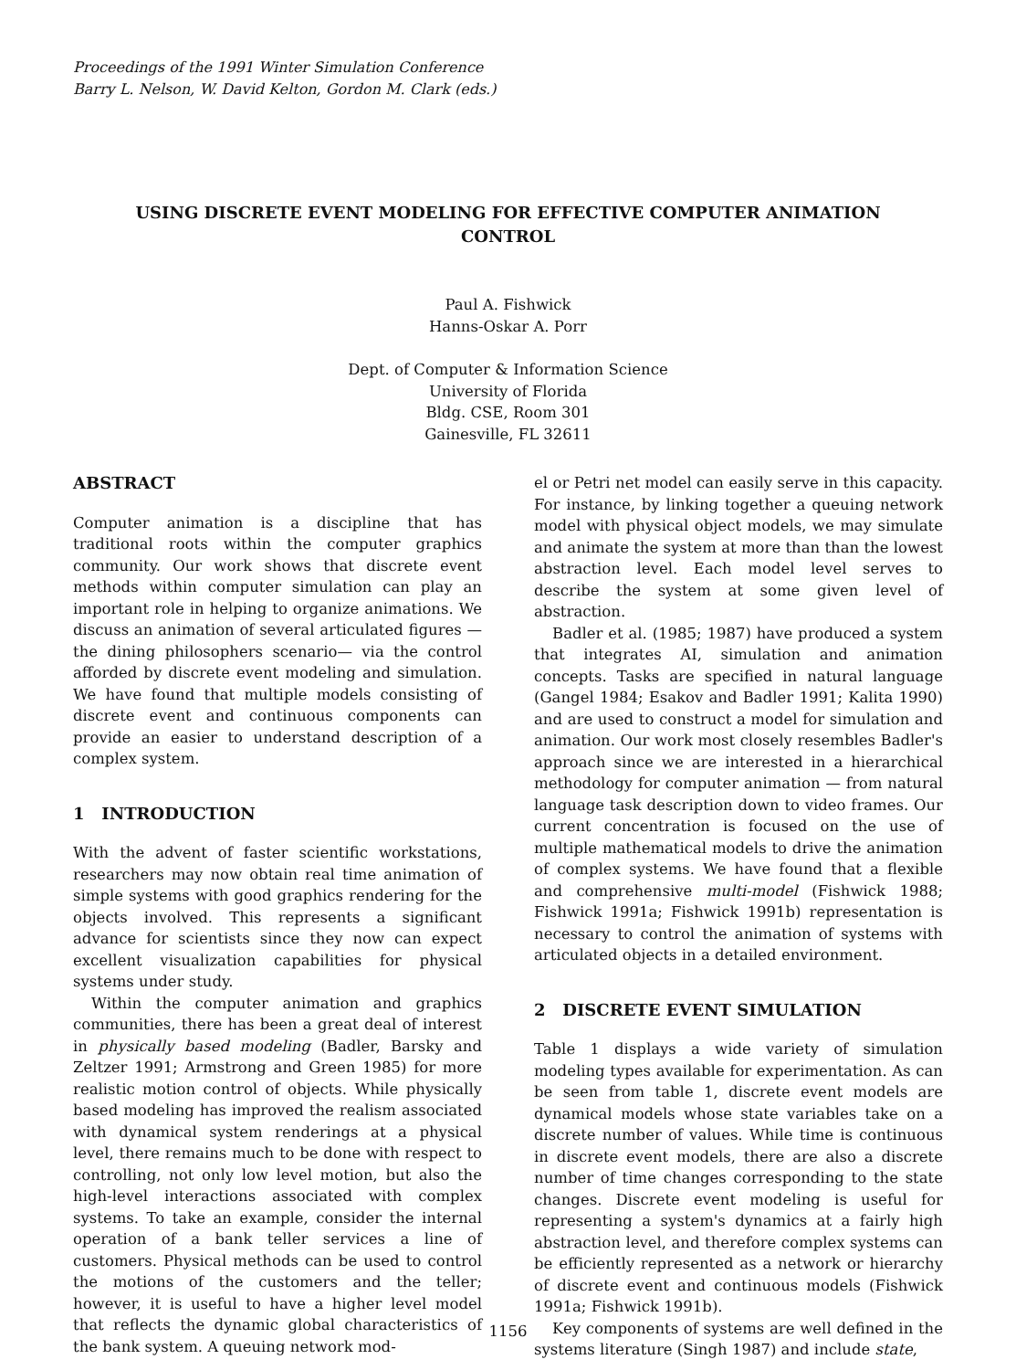Proceedings of the 1991 Winter Simulation Conference
Barry L. Nelson, W. David Kelton, Gordon M. Clark (eds.)
USING DISCRETE EVENT MODELING FOR EFFECTIVE COMPUTER ANIMATION
CONTROL
Paul A. Fishwick
Hanns-Oskar A. Porr
Dept. of Computer & Information Science
University of Florida
Bldg. CSE, Room 301
Gainesville, FL 32611
ABSTRACT
Computer animation is a discipline that has traditional roots within the computer graphics community. Our work shows that discrete event methods within computer simulation can play an important role in helping to organize animations. We discuss an animation of several articulated figures —the dining philosophers scenario— via the control afforded by discrete event modeling and simulation. We have found that multiple models consisting of discrete event and continuous components can provide an easier to understand description of a complex system.
1 INTRODUCTION
With the advent of faster scientific workstations, researchers may now obtain real time animation of simple systems with good graphics rendering for the objects involved. This represents a significant advance for scientists since they now can expect excellent visualization capabilities for physical systems under study.
Within the computer animation and graphics communities, there has been a great deal of interest in physically based modeling (Badler, Barsky and Zeltzer 1991; Armstrong and Green 1985) for more realistic motion control of objects. While physically based modeling has improved the realism associated with dynamical system renderings at a physical level, there remains much to be done with respect to controlling, not only low level motion, but also the high-level interactions associated with complex systems. To take an example, consider the internal operation of a bank teller services a line of customers. Physical methods can be used to control the motions of the customers and the teller; however, it is useful to have a higher level model that reflects the dynamic global characteristics of the bank system. A queuing network mod-
el or Petri net model can easily serve in this capacity. For instance, by linking together a queuing network model with physical object models, we may simulate and animate the system at more than than the lowest abstraction level. Each model level serves to describe the system at some given level of abstraction.
Badler et al. (1985; 1987) have produced a system that integrates AI, simulation and animation concepts. Tasks are specified in natural language (Gangel 1984; Esakov and Badler 1991; Kalita 1990) and are used to construct a model for simulation and animation. Our work most closely resembles Badler's approach since we are interested in a hierarchical methodology for computer animation — from natural language task description down to video frames. Our current concentration is focused on the use of multiple mathematical models to drive the animation of complex systems. We have found that a flexible and comprehensive multi-model (Fishwick 1988; Fishwick 1991a; Fishwick 1991b) representation is necessary to control the animation of systems with articulated objects in a detailed environment.
2 DISCRETE EVENT SIMULATION
Table 1 displays a wide variety of simulation modeling types available for experimentation. As can be seen from table 1, discrete event models are dynamical models whose state variables take on a discrete number of values. While time is continuous in discrete event models, there are also a discrete number of time changes corresponding to the state changes. Discrete event modeling is useful for representing a system's dynamics at a fairly high abstraction level, and therefore complex systems can be efficiently represented as a network or hierarchy of discrete event and continuous models (Fishwick 1991a; Fishwick 1991b).
Key components of systems are well defined in the systems literature (Singh 1987) and include state,
1156